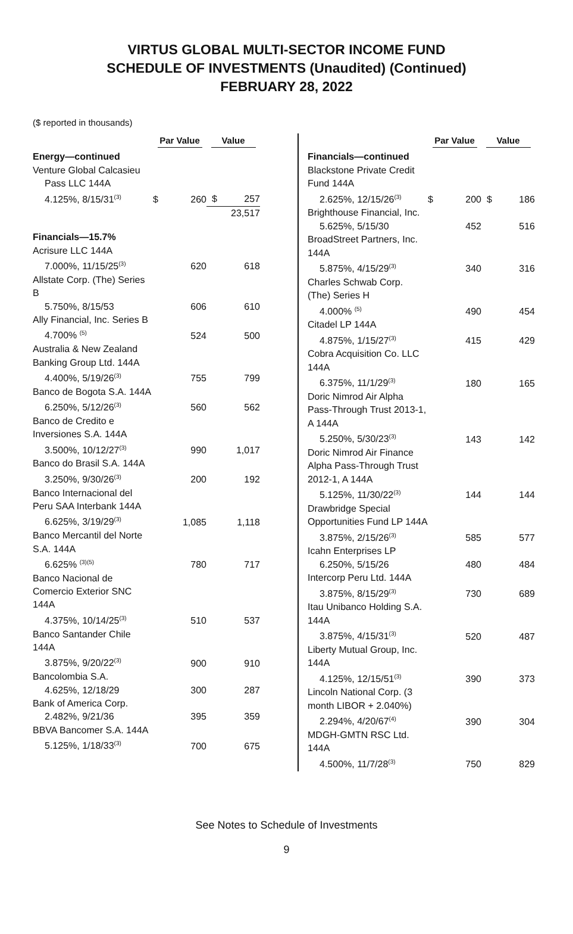VIRTUS GLOBAL MULTI-SECTOR INCOME FUND
SCHEDULE OF INVESTMENTS (Unaudited) (Continued)
FEBRUARY 28, 2022
($ reported in thousands)
| | Par Value | | Value | |
| --- | --- | --- | --- | --- |
| Energy—continued | | | | |
| Venture Global Calcasieu Pass LLC 144A | | | | |
| 4.125%, 8/15/31<sup>(3)</sup> | $ | 260 | $ | 257 |
| | | | 23,517 | |
| Financials—15.7% | | | | |
| Acrisure LLC 144A | | | | |
| 7.000%, 11/15/25<sup>(3)</sup> | | 620 | | 618 |
| Allstate Corp. (The) Series B | | | | |
| 5.750%, 8/15/53 | | 606 | | 610 |
| Ally Financial, Inc. Series B | | | | |
| 4.700% <sup>(5)</sup> | | 524 | | 500 |
| Australia & New Zealand Banking Group Ltd. 144A | | | | |
| 4.400%, 5/19/26<sup>(3)</sup> | | 755 | | 799 |
| Banco de Bogota S.A. 144A | | | | |
| 6.250%, 5/12/26<sup>(3)</sup> | | 560 | | 562 |
| Banco de Credito e Inversiones S.A. 144A | | | | |
| 3.500%, 10/12/27<sup>(3)</sup> | | 990 | | 1,017 |
| Banco do Brasil S.A. 144A | | | | |
| 3.250%, 9/30/26<sup>(3)</sup> | | 200 | | 192 |
| Banco Internacional del Peru SAA Interbank 144A | | | | |
| 6.625%, 3/19/29<sup>(3)</sup> | | 1,085 | | 1,118 |
| Banco Mercantil del Norte S.A. 144A | | | | |
| 6.625% <sup>(3)(5)</sup> | | 780 | | 717 |
| Banco Nacional de Comercio Exterior SNC 144A | | | | |
| 4.375%, 10/14/25<sup>(3)</sup> | | 510 | | 537 |
| Banco Santander Chile 144A | | | | |
| 3.875%, 9/20/22<sup>(3)</sup> | | 900 | | 910 |
| Bancolombia S.A. | | | | |
| 4.625%, 12/18/29 | | 300 | | 287 |
| Bank of America Corp. | | | | |
| 2.482%, 9/21/36 | | 395 | | 359 |
| BBVA Bancomer S.A. 144A | | | | |
| 5.125%, 1/18/33<sup>(3)</sup> | | 700 | | 675 |
| | Par Value | | Value | |
| --- | --- | --- | --- | --- |
| Financials—continued | | | | |
| Blackstone Private Credit Fund 144A | | | | |
| 2.625%, 12/15/26<sup>(3)</sup> | $ | 200 | $ | 186 |
| Brighthouse Financial, Inc. | | | | |
| 5.625%, 5/15/30 | | 452 | | 516 |
| BroadStreet Partners, Inc. 144A | | | | |
| 5.875%, 4/15/29<sup>(3)</sup> | | 340 | | 316 |
| Charles Schwab Corp. (The) Series H | | | | |
| 4.000% <sup>(5)</sup> | | 490 | | 454 |
| Citadel LP 144A | | | | |
| 4.875%, 1/15/27<sup>(3)</sup> | | 415 | | 429 |
| Cobra Acquisition Co. LLC 144A | | | | |
| 6.375%, 11/1/29<sup>(3)</sup> | | 180 | | 165 |
| Doric Nimrod Air Alpha Pass-Through Trust 2013-1, A 144A | | | | |
| 5.250%, 5/30/23<sup>(3)</sup> | | 143 | | 142 |
| Doric Nimrod Air Finance Alpha Pass-Through Trust 2012-1, A 144A | | | | |
| 5.125%, 11/30/22<sup>(3)</sup> | | 144 | | 144 |
| Drawbridge Special Opportunities Fund LP 144A | | | | |
| 3.875%, 2/15/26<sup>(3)</sup> | | 585 | | 577 |
| Icahn Enterprises LP | | | | |
| 6.250%, 5/15/26 | | 480 | | 484 |
| Intercorp Peru Ltd. 144A | | | | |
| 3.875%, 8/15/29<sup>(3)</sup> | | 730 | | 689 |
| Itau Unibanco Holding S.A. 144A | | | | |
| 3.875%, 4/15/31<sup>(3)</sup> | | 520 | | 487 |
| Liberty Mutual Group, Inc. 144A | | | | |
| 4.125%, 12/15/51<sup>(3)</sup> | | 390 | | 373 |
| Lincoln National Corp. (3 month LIBOR + 2.040%) | | | | |
| 2.294%, 4/20/67<sup>(4)</sup> | | 390 | | 304 |
| MDGH-GMTN RSC Ltd. 144A | | | | |
| 4.500%, 11/7/28<sup>(3)</sup> | | 750 | | 829 |
See Notes to Schedule of Investments
9